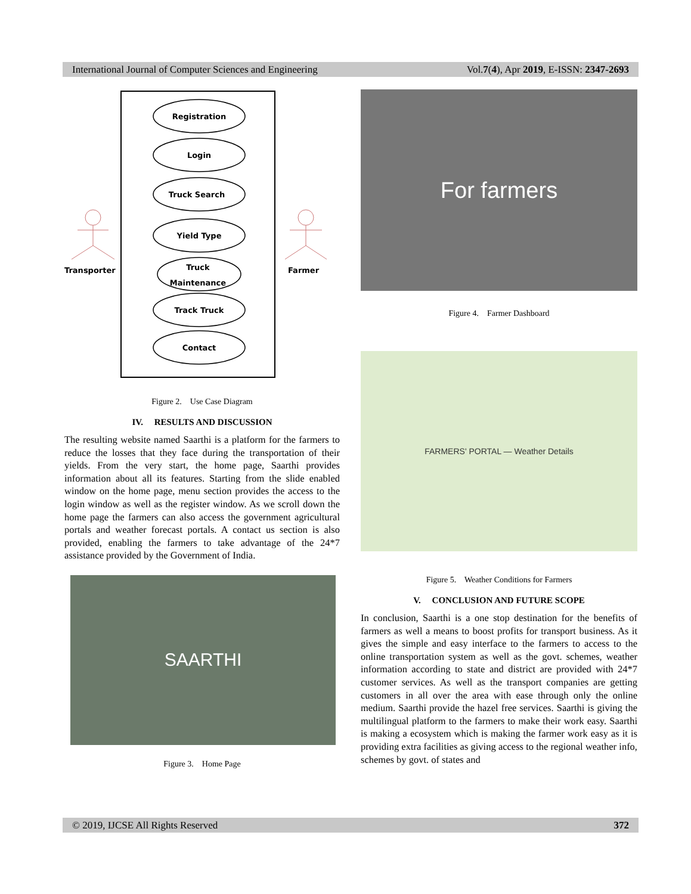International Journal of Computer Sciences and Engineering Vol.7(4), Apr 2019, E-ISSN: 2347-2693
Registration
Login
Truck Search
Yield Type
Truck
Maintenance
Track Truck
Contact
Transporter
Farmer
Figure 2. Use Case Diagram
IV. RESULTS AND DISCUSSION
The resulting website named Saarthi is a platform for the farmers to reduce the losses that they face during the transportation of their yields. From the very start, the home page, Saarthi provides information about all its features. Starting from the slide enabled window on the home page, menu section provides the access to the login window as well as the register window. As we scroll down the home page the farmers can also access the government agricultural portals and weather forecast portals. A contact us section is also provided, enabling the farmers to take advantage of the 24*7 assistance provided by the Government of India.
SAARTHI
Figure 3. Home Page
For farmers
Figure 4. Farmer Dashboard
FARMERS' PORTAL — Weather Details
Figure 5. Weather Conditions for Farmers
V. CONCLUSION AND FUTURE SCOPE
In conclusion, Saarthi is a one stop destination for the benefits of farmers as well a means to boost profits for transport business. As it gives the simple and easy interface to the farmers to access to the online transportation system as well as the govt. schemes, weather information according to state and district are provided with 24*7 customer services. As well as the transport companies are getting customers in all over the area with ease through only the online medium. Saarthi provide the hazel free services. Saarthi is giving the multilingual platform to the farmers to make their work easy. Saarthi is making a ecosystem which is making the farmer work easy as it is providing extra facilities as giving access to the regional weather info, schemes by govt. of states and
© 2019, IJCSE All Rights Reserved 372